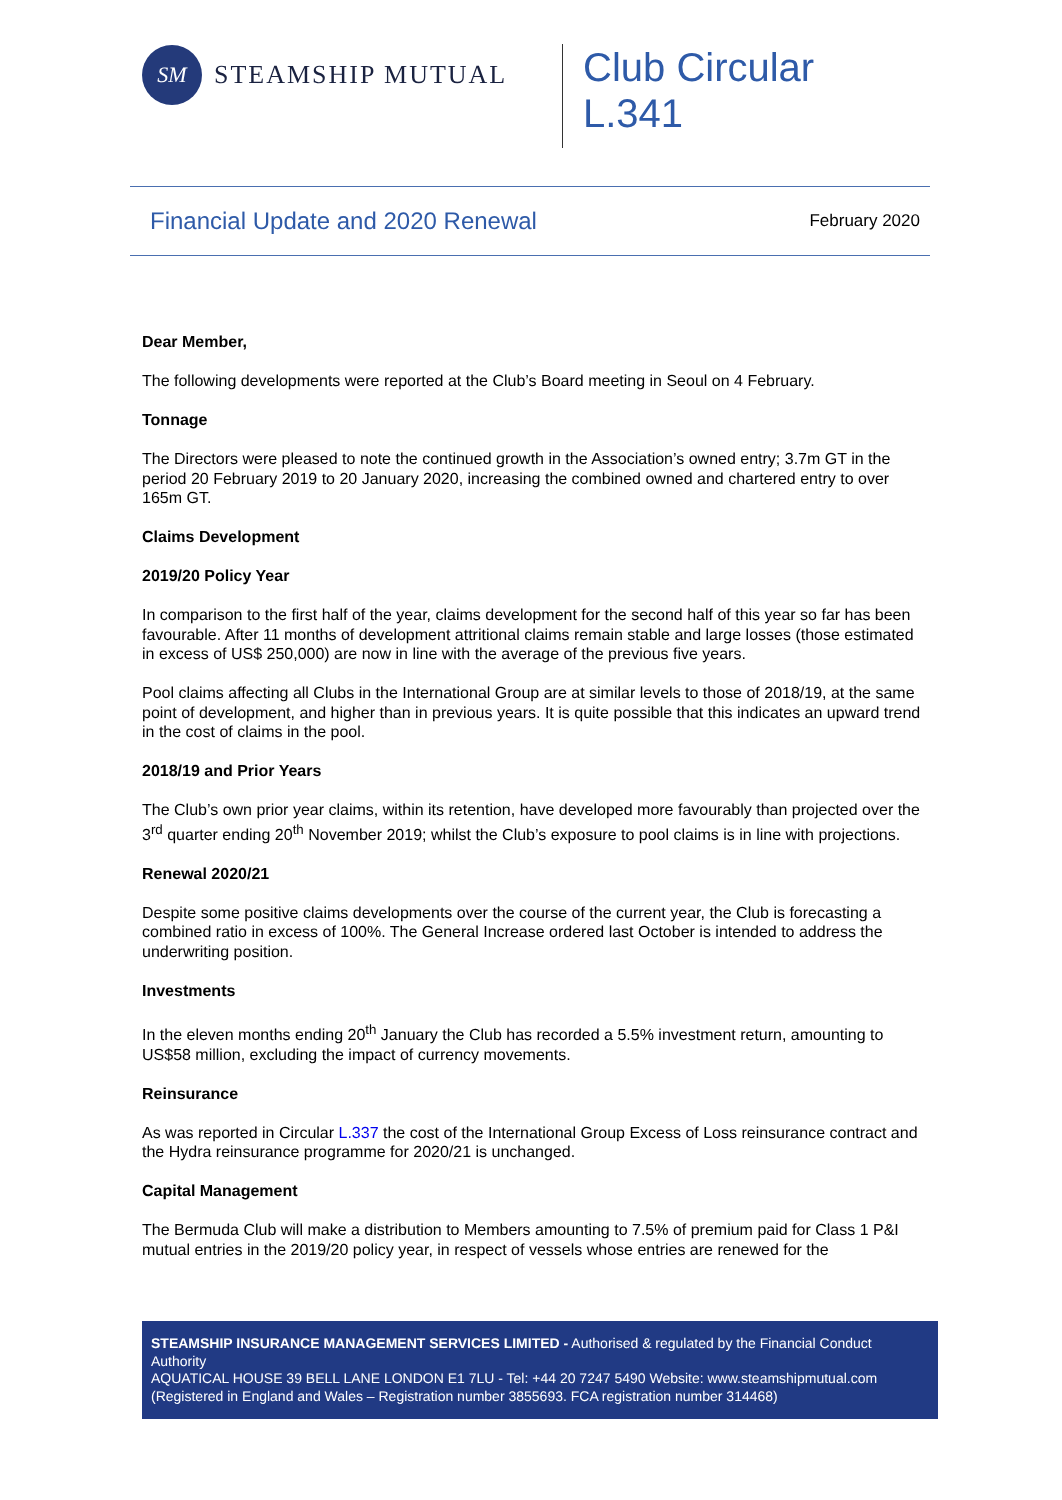SM
STEAMSHIP MUTUAL
Club Circular
L.341
Financial Update and 2020 Renewal February 2020
Dear Member,
The following developments were reported at the Club’s Board meeting in Seoul on 4 February.
Tonnage
The Directors were pleased to note the continued growth in the Association’s owned entry; 3.7m GT in the period 20 February 2019 to 20 January 2020, increasing the combined owned and chartered entry to over 165m GT.
Claims Development
2019/20 Policy Year
In comparison to the first half of the year, claims development for the second half of this year so far has been favourable. After 11 months of development attritional claims remain stable and large losses (those estimated in excess of US$ 250,000) are now in line with the average of the previous five years.
Pool claims affecting all Clubs in the International Group are at similar levels to those of 2018/19, at the same point of development, and higher than in previous years. It is quite possible that this indicates an upward trend in the cost of claims in the pool.
2018/19 and Prior Years
The Club’s own prior year claims, within its retention, have developed more favourably than projected over the 3<sup>rd</sup> quarter ending 20<sup>th</sup> November 2019; whilst the Club’s exposure to pool claims is in line with projections.
Renewal 2020/21
Despite some positive claims developments over the course of the current year, the Club is forecasting a combined ratio in excess of 100%. The General Increase ordered last October is intended to address the underwriting position.
Investments
In the eleven months ending 20<sup>th</sup> January the Club has recorded a 5.5% investment return, amounting to US$58 million, excluding the impact of currency movements.
Reinsurance
As was reported in Circular L.337 the cost of the International Group Excess of Loss reinsurance contract and the Hydra reinsurance programme for 2020/21 is unchanged.
Capital Management
The Bermuda Club will make a distribution to Members amounting to 7.5% of premium paid for Class 1 P&I mutual entries in the 2019/20 policy year, in respect of vessels whose entries are renewed for the
STEAMSHIP INSURANCE MANAGEMENT SERVICES LIMITED - Authorised & regulated by the Financial Conduct Authority
AQUATICAL HOUSE 39 BELL LANE LONDON E1 7LU - Tel: +44 20 7247 5490 Website: www.steamshipmutual.com
(Registered in England and Wales – Registration number 3855693. FCA registration number 314468)